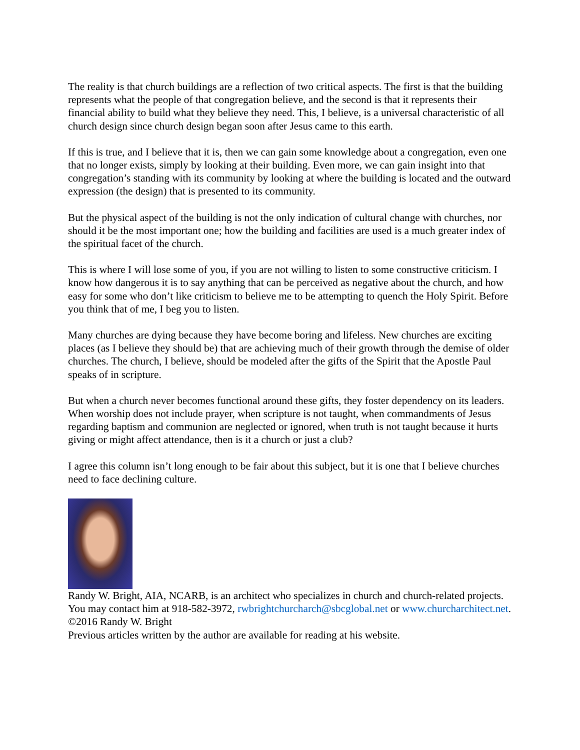The reality is that church buildings are a reflection of two critical aspects. The first is that the building represents what the people of that congregation believe, and the second is that it represents their financial ability to build what they believe they need. This, I believe, is a universal characteristic of all church design since church design began soon after Jesus came to this earth.
If this is true, and I believe that it is, then we can gain some knowledge about a congregation, even one that no longer exists, simply by looking at their building. Even more, we can gain insight into that congregation’s standing with its community by looking at where the building is located and the outward expression (the design) that is presented to its community.
But the physical aspect of the building is not the only indication of cultural change with churches, nor should it be the most important one; how the building and facilities are used is a much greater index of the spiritual facet of the church.
This is where I will lose some of you, if you are not willing to listen to some constructive criticism. I know how dangerous it is to say anything that can be perceived as negative about the church, and how easy for some who don’t like criticism to believe me to be attempting to quench the Holy Spirit. Before you think that of me, I beg you to listen.
Many churches are dying because they have become boring and lifeless. New churches are exciting places (as I believe they should be) that are achieving much of their growth through the demise of older churches. The church, I believe, should be modeled after the gifts of the Spirit that the Apostle Paul speaks of in scripture.
But when a church never becomes functional around these gifts, they foster dependency on its leaders. When worship does not include prayer, when scripture is not taught, when commandments of Jesus regarding baptism and communion are neglected or ignored, when truth is not taught because it hurts giving or might affect attendance, then is it a church or just a club?
I agree this column isn’t long enough to be fair about this subject, but it is one that I believe churches need to face declining culture.
Randy W. Bright, AIA, NCARB, is an architect who specializes in church and church-related projects. You may contact him at 918-582-3972, rwbrightchurcharch@sbcglobal.net or www.churcharchitect.net. ©2016 Randy W. Bright
Previous articles written by the author are available for reading at his website.